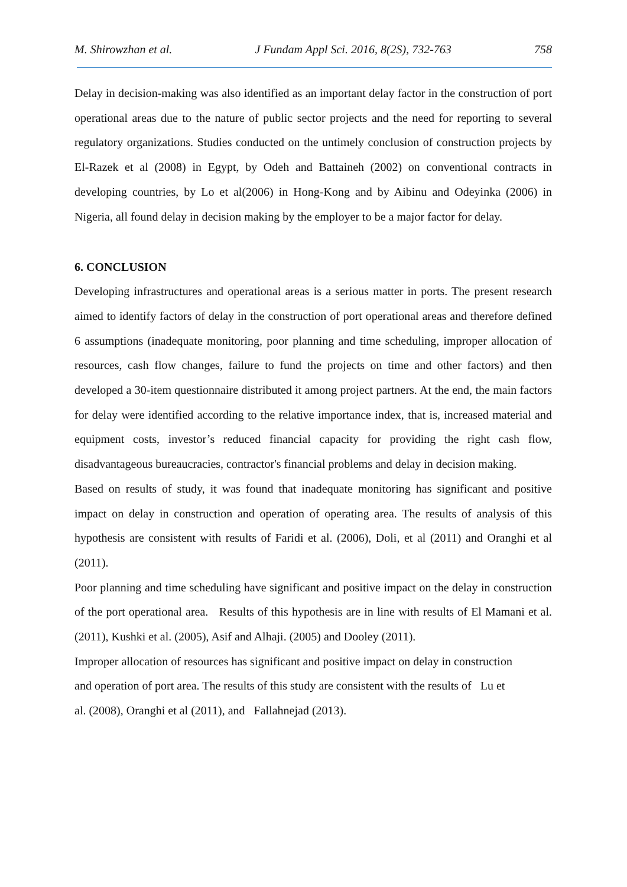M. Shirowzhan et al. J Fundam Appl Sci. 2016, 8(2S), 732-763 758
Delay in decision-making was also identified as an important delay factor in the construction of port operational areas due to the nature of public sector projects and the need for reporting to several regulatory organizations. Studies conducted on the untimely conclusion of construction projects by El-Razek et al (2008) in Egypt, by Odeh and Battaineh (2002) on conventional contracts in developing countries, by Lo et al(2006) in Hong-Kong and by Aibinu and Odeyinka (2006) in Nigeria, all found delay in decision making by the employer to be a major factor for delay.
6. CONCLUSION
Developing infrastructures and operational areas is a serious matter in ports. The present research aimed to identify factors of delay in the construction of port operational areas and therefore defined 6 assumptions (inadequate monitoring, poor planning and time scheduling, improper allocation of resources, cash flow changes, failure to fund the projects on time and other factors) and then developed a 30-item questionnaire distributed it among project partners. At the end, the main factors for delay were identified according to the relative importance index, that is, increased material and equipment costs, investor’s reduced financial capacity for providing the right cash flow, disadvantageous bureaucracies, contractor's financial problems and delay in decision making.
Based on results of study, it was found that inadequate monitoring has significant and positive impact on delay in construction and operation of operating area. The results of analysis of this hypothesis are consistent with results of Faridi et al. (2006), Doli, et al (2011) and Oranghi et al (2011).
Poor planning and time scheduling have significant and positive impact on the delay in construction of the port operational area. Results of this hypothesis are in line with results of El Mamani et al. (2011), Kushki et al. (2005), Asif and Alhaji. (2005) and Dooley (2011).
Improper allocation of resources has significant and positive impact on delay in construction
and operation of port area. The results of this study are consistent with the results of Lu et
al. (2008), Oranghi et al (2011), and Fallahnejad (2013).